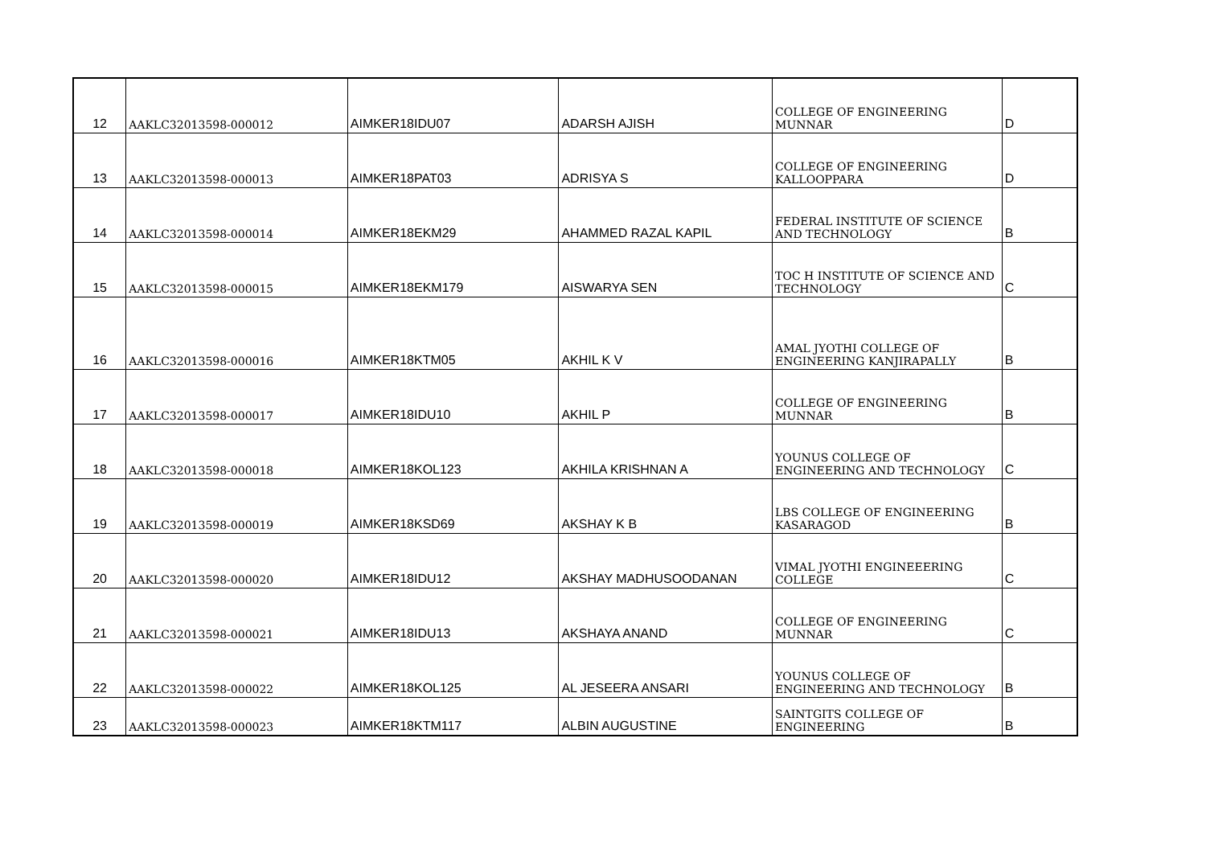| 12 | AAKLC32013598-000012 | AIMKER18IDU07 | ADARSH AJISH | COLLEGE OF ENGINEERING MUNNAR | D |
| 13 | AAKLC32013598-000013 | AIMKER18PAT03 | ADRISYA S | COLLEGE OF ENGINEERING KALLOOPPARA | D |
| 14 | AAKLC32013598-000014 | AIMKER18EKM29 | AHAMMED RAZAL KAPIL | FEDERAL INSTITUTE OF SCIENCE AND TECHNOLOGY | B |
| 15 | AAKLC32013598-000015 | AIMKER18EKM179 | AISWARYA SEN | TOC H INSTITUTE OF SCIENCE AND TECHNOLOGY | C |
| 16 | AAKLC32013598-000016 | AIMKER18KTM05 | AKHIL K V | AMAL JYOTHI COLLEGE OF ENGINEERING KANJIRAPALLY | B |
| 17 | AAKLC32013598-000017 | AIMKER18IDU10 | AKHIL P | COLLEGE OF ENGINEERING MUNNAR | B |
| 18 | AAKLC32013598-000018 | AIMKER18KOL123 | AKHILA KRISHNAN A | YOUNUS COLLEGE OF ENGINEERING AND TECHNOLOGY | C |
| 19 | AAKLC32013598-000019 | AIMKER18KSD69 | AKSHAY K B | LBS COLLEGE OF ENGINEERING KASARAGOD | B |
| 20 | AAKLC32013598-000020 | AIMKER18IDU12 | AKSHAY MADHUSOODANAN | VIMAL JYOTHI ENGINEEERING COLLEGE | C |
| 21 | AAKLC32013598-000021 | AIMKER18IDU13 | AKSHAYA ANAND | COLLEGE OF ENGINEERING MUNNAR | C |
| 22 | AAKLC32013598-000022 | AIMKER18KOL125 | AL JESEERA ANSARI | YOUNUS COLLEGE OF ENGINEERING AND TECHNOLOGY | B |
| 23 | AAKLC32013598-000023 | AIMKER18KTM117 | ALBIN AUGUSTINE | SAINTGITS COLLEGE OF ENGINEERING | B |